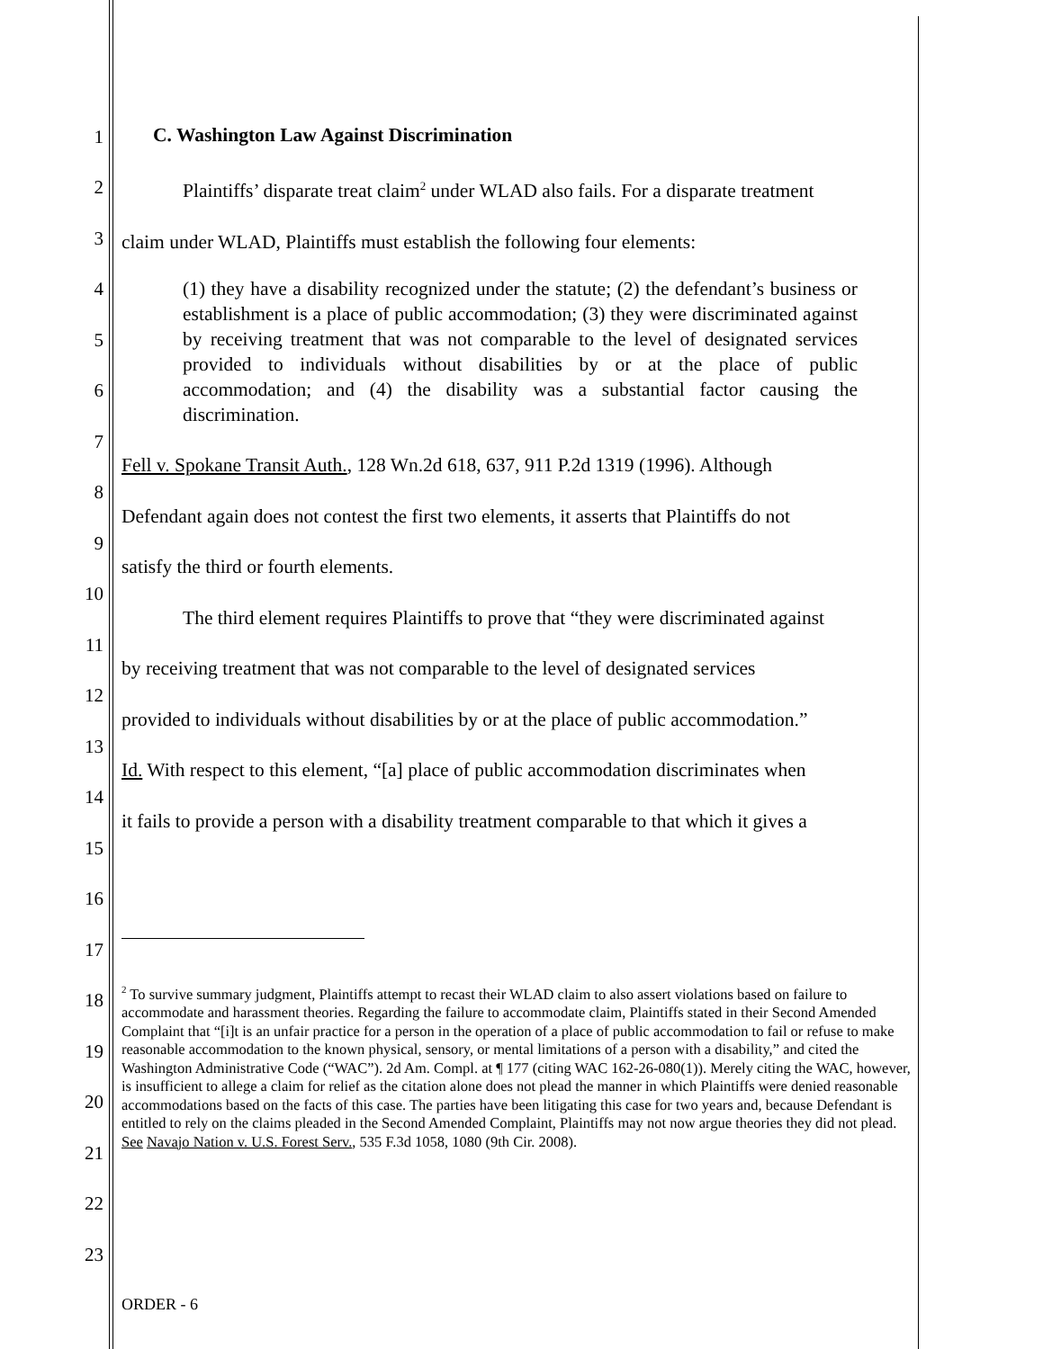1
2
3
4
5
6
7
8
9
10
11
12
13
14
15
16
17
18
19
20
21
22
23
C. Washington Law Against Discrimination
Plaintiffs’ disparate treat claim<sup>2</sup> under WLAD also fails. For a disparate treatment
claim under WLAD, Plaintiffs must establish the following four elements:
(1) they have a disability recognized under the statute; (2) the defendant’s business or establishment is a place of public accommodation; (3) they were discriminated against by receiving treatment that was not comparable to the level of designated services provided to individuals without disabilities by or at the place of public accommodation; and (4) the disability was a substantial factor causing the discrimination.
Fell v. Spokane Transit Auth., 128 Wn.2d 618, 637, 911 P.2d 1319 (1996). Although
Defendant again does not contest the first two elements, it asserts that Plaintiffs do not
satisfy the third or fourth elements.
The third element requires Plaintiffs to prove that “they were discriminated against
by receiving treatment that was not comparable to the level of designated services
provided to individuals without disabilities by or at the place of public accommodation.”
Id. With respect to this element, “[a] place of public accommodation discriminates when
it fails to provide a person with a disability treatment comparable to that which it gives a
<sup>2</sup> To survive summary judgment, Plaintiffs attempt to recast their WLAD claim to also assert violations based on failure to accommodate and harassment theories. Regarding the failure to accommodate claim, Plaintiffs stated in their Second Amended Complaint that “[i]t is an unfair practice for a person in the operation of a place of public accommodation to fail or refuse to make reasonable accommodation to the known physical, sensory, or mental limitations of a person with a disability,” and cited the Washington Administrative Code (“WAC”). 2d Am. Compl. at ¶ 177 (citing WAC 162-26-080(1)). Merely citing the WAC, however, is insufficient to allege a claim for relief as the citation alone does not plead the manner in which Plaintiffs were denied reasonable accommodations based on the facts of this case. The parties have been litigating this case for two years and, because Defendant is entitled to rely on the claims pleaded in the Second Amended Complaint, Plaintiffs may not now argue theories they did not plead. See Navajo Nation v. U.S. Forest Serv., 535 F.3d 1058, 1080 (9th Cir. 2008).
ORDER - 6